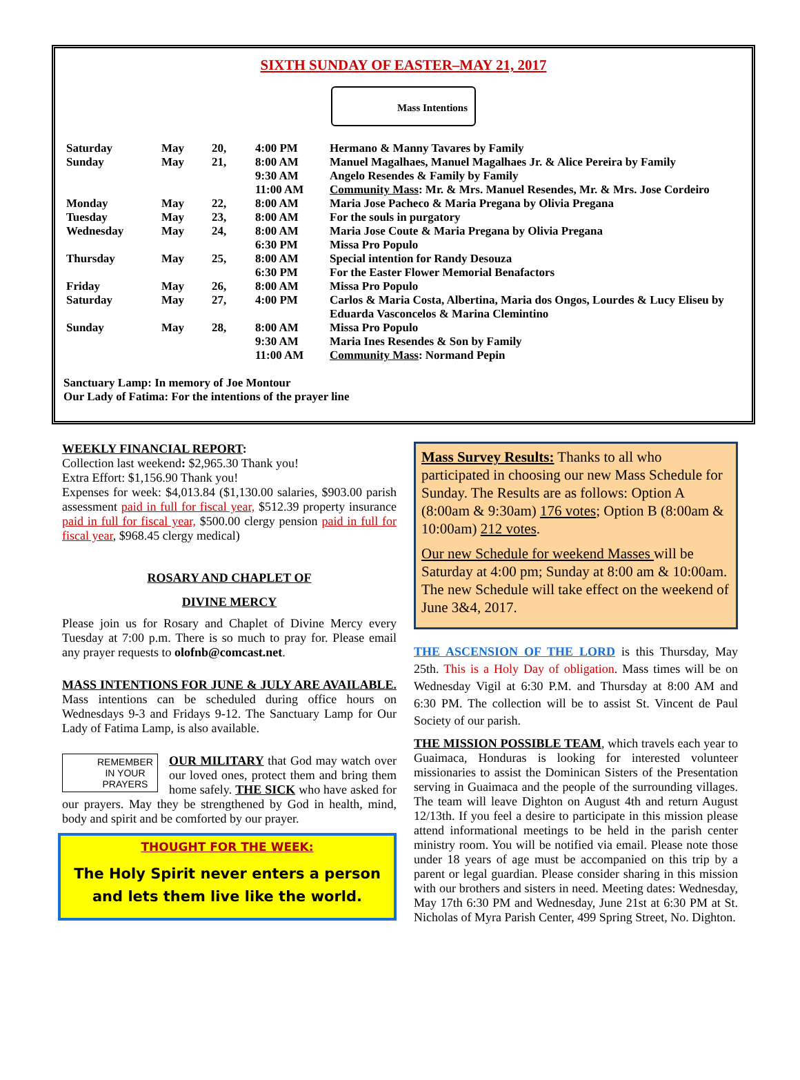SIXTH SUNDAY OF EASTER–MAY 21, 2017
Mass Intentions
| Saturday | May | 20, | 4:00 PM | Hermano & Manny Tavares by Family |
| Sunday | May | 21, | 8:00 AM | Manuel Magalhaes, Manuel Magalhaes Jr. & Alice Pereira by Family |
| | | | 9:30 AM | Angelo Resendes & Family by Family |
| | | | 11:00 AM | Community Mass : Mr. & Mrs. Manuel Resendes, Mr. & Mrs. Jose Cordeiro |
| Monday | May | 22, | 8:00 AM | Maria Jose Pacheco & Maria Pregana by Olivia Pregana |
| Tuesday | May | 23, | 8:00 AM | For the souls in purgatory |
| Wednesday | May | 24, | 8:00 AM | Maria Jose Coute & Maria Pregana by Olivia Pregana |
| | | | 6:30 PM | Missa Pro Populo |
| Thursday | May | 25, | 8:00 AM | Special intention for Randy Desouza |
| | | | 6:30 PM | For the Easter Flower Memorial Benafactors |
| Friday | May | 26, | 8:00 AM | Missa Pro Populo |
| Saturday | May | 27, | 4:00 PM | Carlos & Maria Costa, Albertina, Maria dos Ongos, Lourdes & Lucy Eliseu by Eduarda Vasconcelos & Marina Clemintino |
| Sunday | May | 28, | 8:00 AM | Missa Pro Populo |
| | | | 9:30 AM | Maria Ines Resendes & Son by Family |
| | | | 11:00 AM | Community Mass : Normand Pepin |
Sanctuary Lamp: In memory of Joe Montour
Our Lady of Fatima: For the intentions of the prayer line
WEEKLY FINANCIAL REPORT:
Collection last weekend: $2,965.30 Thank you!
Extra Effort: $1,156.90 Thank you!
Expenses for week: $4,013.84 ($1,130.00 salaries, $903.00 parish assessment paid in full for fiscal year, $512.39 property insurance paid in full for fiscal year, $500.00 clergy pension paid in full for fiscal year, $968.45 clergy medical)
ROSARY AND CHAPLET OF
DIVINE MERCY
Please join us for Rosary and Chaplet of Divine Mercy every Tuesday at 7:00 p.m. There is so much to pray for. Please email any prayer requests to olofnb@comcast.net.
MASS INTENTIONS FOR JUNE & JULY ARE AVAILABLE. Mass intentions can be scheduled during office hours on Wednesdays 9-3 and Fridays 9-12. The Sanctuary Lamp for Our Lady of Fatima Lamp, is also available.
REMEMBER
IN YOUR
PRAYERS OUR MILITARY that God may watch over our loved ones, protect them and bring them home safely. THE SICK who have asked for our prayers. May they be strengthened by God in health, mind, body and spirit and be comforted by our prayer.
THOUGHT FOR THE WEEK:
The Holy Spirit never enters a person and lets them live like the world.
Mass Survey Results: Thanks to all who participated in choosing our new Mass Schedule for Sunday. The Results are as follows: Option A (8:00am & 9:30am) 176 votes; Option B (8:00am & 10:00am) 212 votes.
Our new Schedule for weekend Masses will be Saturday at 4:00 pm; Sunday at 8:00 am & 10:00am. The new Schedule will take effect on the weekend of June 3&4, 2017.
THE ASCENSION OF THE LORD is this Thursday, May 25th. This is a Holy Day of obligation. Mass times will be on Wednesday Vigil at 6:30 P.M. and Thursday at 8:00 AM and 6:30 PM. The collection will be to assist St. Vincent de Paul Society of our parish.
THE MISSION POSSIBLE TEAM, which travels each year to Guaimaca, Honduras is looking for interested volunteer missionaries to assist the Dominican Sisters of the Presentation serving in Guaimaca and the people of the surrounding villages. The team will leave Dighton on August 4th and return August 12/13th. If you feel a desire to participate in this mission please attend informational meetings to be held in the parish center ministry room. You will be notified via email. Please note those under 18 years of age must be accompanied on this trip by a parent or legal guardian. Please consider sharing in this mission with our brothers and sisters in need. Meeting dates: Wednesday, May 17th 6:30 PM and Wednesday, June 21st at 6:30 PM at St. Nicholas of Myra Parish Center, 499 Spring Street, No. Dighton.